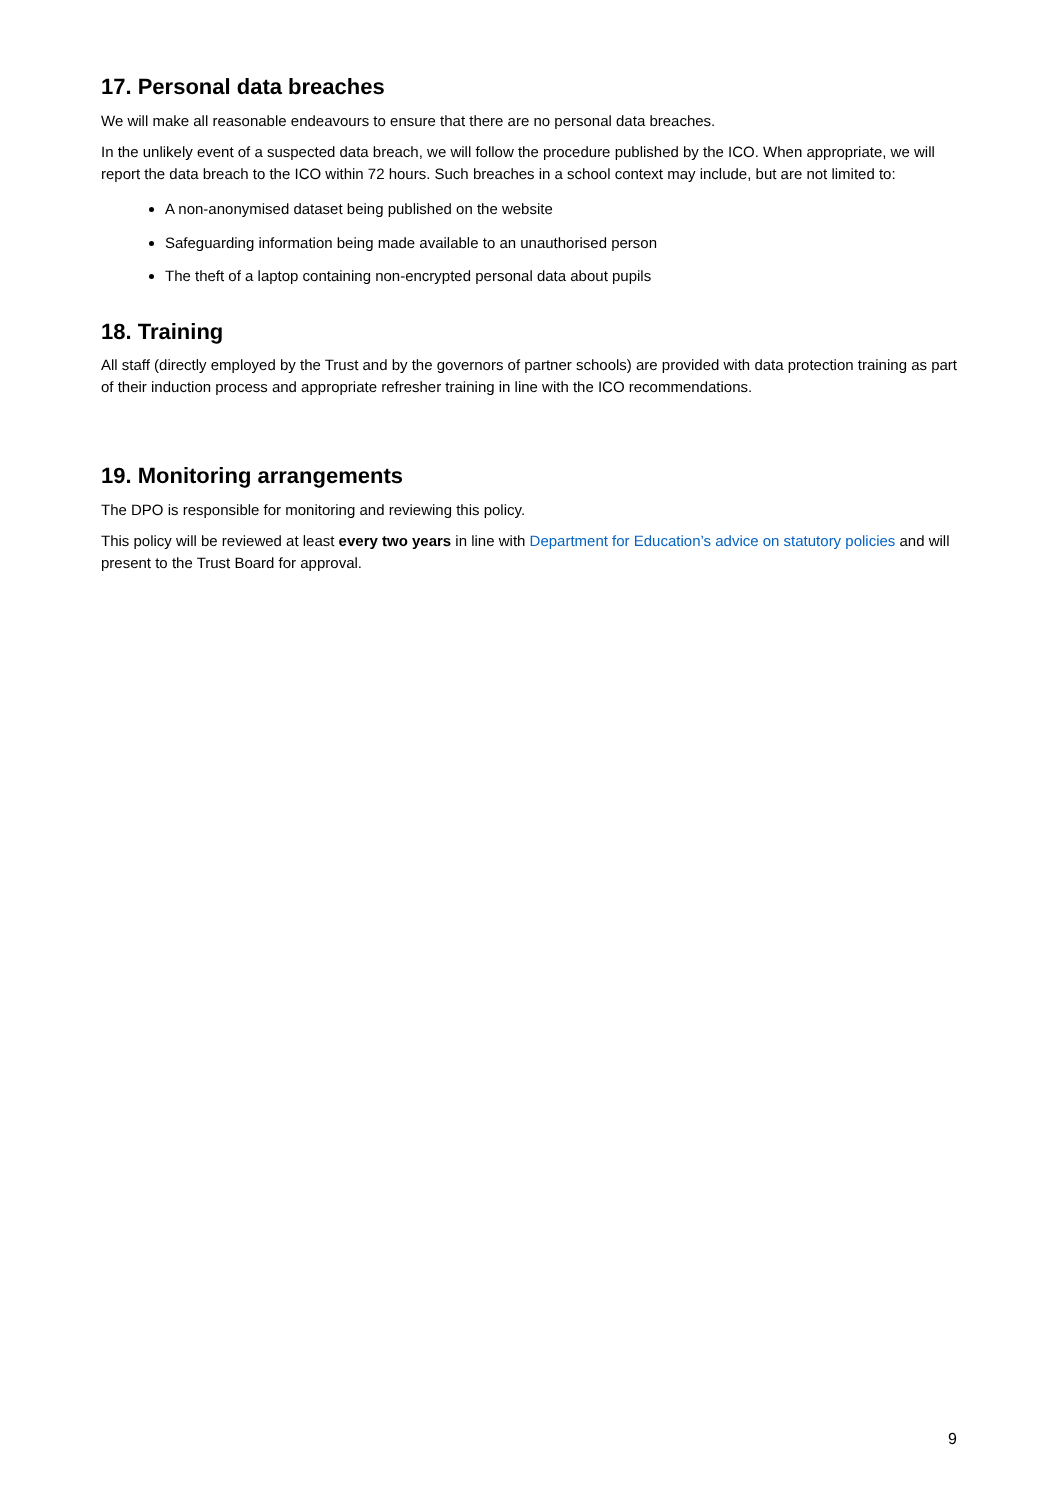17. Personal data breaches
We will make all reasonable endeavours to ensure that there are no personal data breaches.
In the unlikely event of a suspected data breach, we will follow the procedure published by the ICO. When appropriate, we will report the data breach to the ICO within 72 hours. Such breaches in a school context may include, but are not limited to:
A non-anonymised dataset being published on the website
Safeguarding information being made available to an unauthorised person
The theft of a laptop containing non-encrypted personal data about pupils
18. Training
All staff (directly employed by the Trust and by the governors of partner schools) are provided with data protection training as part of their induction process and appropriate refresher training in line with the ICO recommendations.
19. Monitoring arrangements
The DPO is responsible for monitoring and reviewing this policy.
This policy will be reviewed at least every two years in line with Department for Education’s advice on statutory policies and will present to the Trust Board for approval.
9